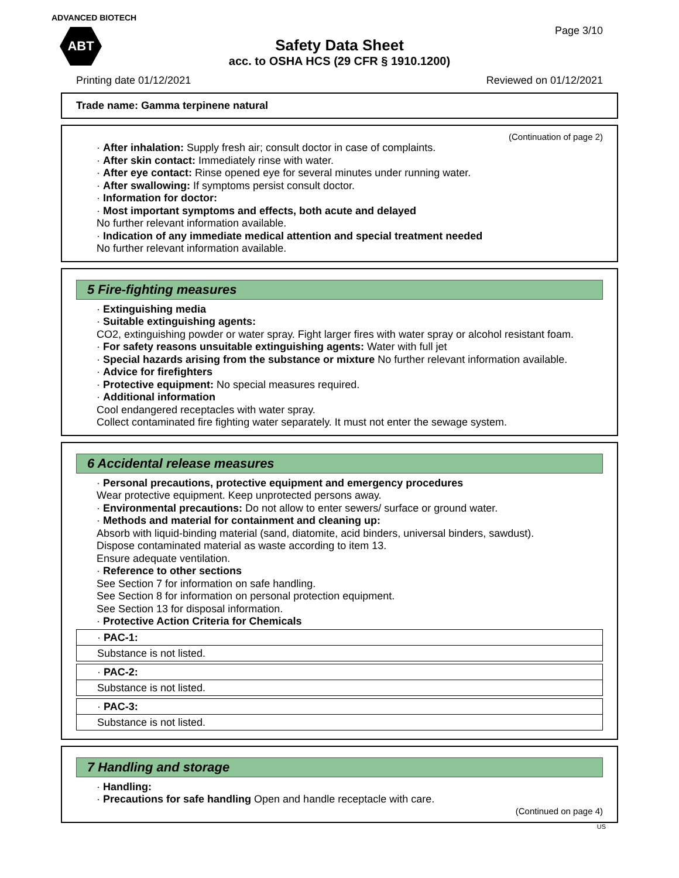ADVANCED BIOTECH
ABT Page 3/10
Safety Data Sheet
acc. to OSHA HCS (29 CFR § 1910.1200)
Printing date 01/12/2021 Reviewed on 01/12/2021
Trade name: Gamma terpinene natural
(Continuation of page 2)
· After inhalation: Supply fresh air; consult doctor in case of complaints.
· After skin contact: Immediately rinse with water.
· After eye contact: Rinse opened eye for several minutes under running water.
· After swallowing: If symptoms persist consult doctor.
· Information for doctor:
· Most important symptoms and effects, both acute and delayed
No further relevant information available.
· Indication of any immediate medical attention and special treatment needed
No further relevant information available.
5 Fire-fighting measures
· Extinguishing media
· Suitable extinguishing agents:
CO2, extinguishing powder or water spray. Fight larger fires with water spray or alcohol resistant foam.
· For safety reasons unsuitable extinguishing agents: Water with full jet
· Special hazards arising from the substance or mixture No further relevant information available.
· Advice for firefighters
· Protective equipment: No special measures required.
· Additional information
Cool endangered receptacles with water spray.
Collect contaminated fire fighting water separately. It must not enter the sewage system.
6 Accidental release measures
· Personal precautions, protective equipment and emergency procedures
Wear protective equipment. Keep unprotected persons away.
· Environmental precautions: Do not allow to enter sewers/ surface or ground water.
· Methods and material for containment and cleaning up:
Absorb with liquid-binding material (sand, diatomite, acid binders, universal binders, sawdust).
Dispose contaminated material as waste according to item 13.
Ensure adequate ventilation.
· Reference to other sections
See Section 7 for information on safe handling.
See Section 8 for information on personal protection equipment.
See Section 13 for disposal information.
· Protective Action Criteria for Chemicals
| · PAC-1: |
| Substance is not listed. |
| · PAC-2: |
| Substance is not listed. |
| · PAC-3: |
| Substance is not listed. |
7 Handling and storage
· Handling:
· Precautions for safe handling Open and handle receptacle with care.
(Continued on page 4)
US